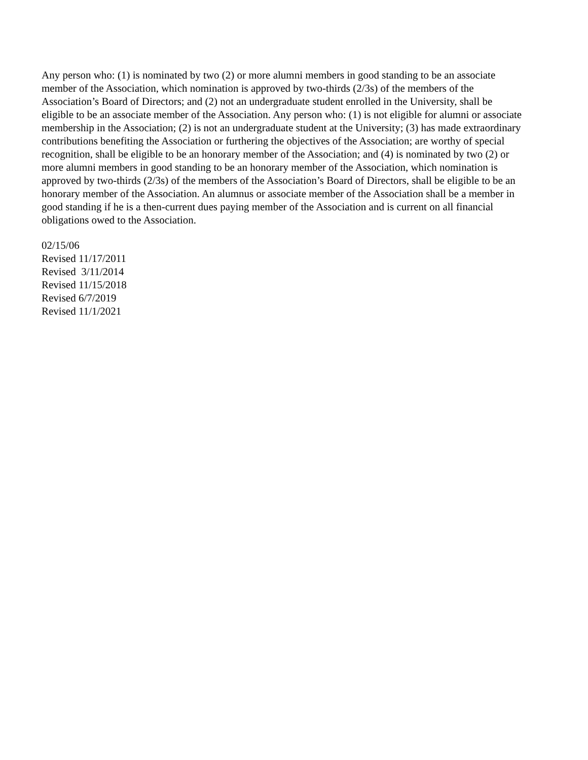Any person who: (1) is nominated by two (2) or more alumni members in good standing to be an associate member of the Association, which nomination is approved by two-thirds (2/3s) of the members of the Association’s Board of Directors; and (2) not an undergraduate student enrolled in the University, shall be eligible to be an associate member of the Association. Any person who: (1) is not eligible for alumni or associate membership in the Association; (2) is not an undergraduate student at the University; (3) has made extraordinary contributions benefiting the Association or furthering the objectives of the Association; are worthy of special recognition, shall be eligible to be an honorary member of the Association; and (4) is nominated by two (2) or more alumni members in good standing to be an honorary member of the Association, which nomination is approved by two-thirds (2/3s) of the members of the Association’s Board of Directors, shall be eligible to be an honorary member of the Association. An alumnus or associate member of the Association shall be a member in good standing if he is a then-current dues paying member of the Association and is current on all financial obligations owed to the Association.
02/15/06
Revised 11/17/2011
Revised 3/11/2014
Revised 11/15/2018
Revised 6/7/2019
Revised 11/1/2021